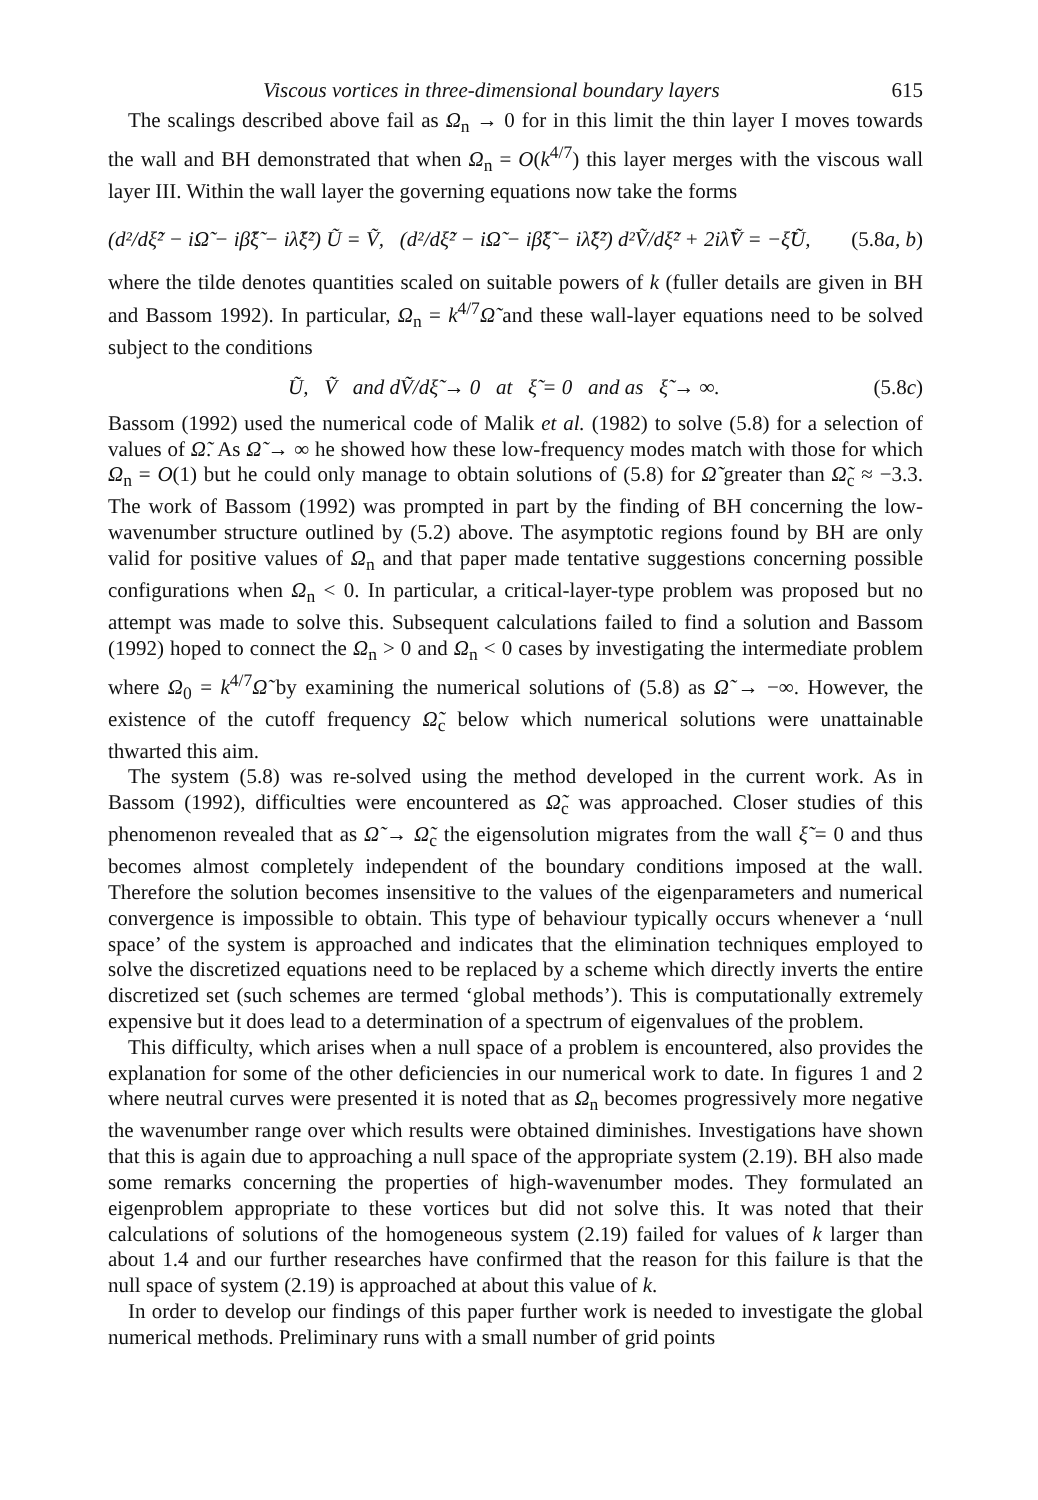Viscous vortices in three-dimensional boundary layers 615
The scalings described above fail as Ω<sub>n</sub> → 0 for in this limit the thin layer I moves towards the wall and BH demonstrated that when Ω<sub>n</sub> = O(k<sup>4/7</sup>) this layer merges with the viscous wall layer III. Within the wall layer the governing equations now take the forms
(d²/dξ̃² − iΩ̃ − iβ̃ξ̃ − iλ̃ξ̃²) Ũ = Ṽ, (d²/dξ̃² − iΩ̃ − iβ̃ξ̃ − iλ̃ξ̃²) d²Ṽ/dξ̃² + 2iλ̃Ṽ = −ξ̃Ũ, (5.8a, b)
where the tilde denotes quantities scaled on suitable powers of k (fuller details are given in BH and Bassom 1992). In particular, Ω<sub>n</sub> = k<sup>4/7</sup>Ω̃ and these wall-layer equations need to be solved subject to the conditions
Ũ, Ṽ and dṼ/dξ̃ → 0 at ξ̃ = 0 and as ξ̃ → ∞. (5.8c)
Bassom (1992) used the numerical code of Malik et al. (1982) to solve (5.8) for a selection of values of Ω̃. As Ω̃ → ∞ he showed how these low-frequency modes match with those for which Ω<sub>n</sub> = O(1) but he could only manage to obtain solutions of (5.8) for Ω̃ greater than Ω̃<sub>c</sub> ≈ −3.3. The work of Bassom (1992) was prompted in part by the finding of BH concerning the low-wavenumber structure outlined by (5.2) above. The asymptotic regions found by BH are only valid for positive values of Ω<sub>n</sub> and that paper made tentative suggestions concerning possible configurations when Ω<sub>n</sub> < 0. In particular, a critical-layer-type problem was proposed but no attempt was made to solve this. Subsequent calculations failed to find a solution and Bassom (1992) hoped to connect the Ω<sub>n</sub> > 0 and Ω<sub>n</sub> < 0 cases by investigating the intermediate problem where Ω<sub>0</sub> = k<sup>4/7</sup>Ω̃ by examining the numerical solutions of (5.8) as Ω̃ → −∞. However, the existence of the cutoff frequency Ω̃<sub>c</sub> below which numerical solutions were unattainable thwarted this aim.
The system (5.8) was re-solved using the method developed in the current work. As in Bassom (1992), difficulties were encountered as Ω̃<sub>c</sub> was approached. Closer studies of this phenomenon revealed that as Ω̃ → Ω̃<sub>c</sub> the eigensolution migrates from the wall ξ̃ = 0 and thus becomes almost completely independent of the boundary conditions imposed at the wall. Therefore the solution becomes insensitive to the values of the eigenparameters and numerical convergence is impossible to obtain. This type of behaviour typically occurs whenever a ‘null space’ of the system is approached and indicates that the elimination techniques employed to solve the discretized equations need to be replaced by a scheme which directly inverts the entire discretized set (such schemes are termed ‘global methods’). This is computationally extremely expensive but it does lead to a determination of a spectrum of eigenvalues of the problem.
This difficulty, which arises when a null space of a problem is encountered, also provides the explanation for some of the other deficiencies in our numerical work to date. In figures 1 and 2 where neutral curves were presented it is noted that as Ω<sub>n</sub> becomes progressively more negative the wavenumber range over which results were obtained diminishes. Investigations have shown that this is again due to approaching a null space of the appropriate system (2.19). BH also made some remarks concerning the properties of high-wavenumber modes. They formulated an eigenproblem appropriate to these vortices but did not solve this. It was noted that their calculations of solutions of the homogeneous system (2.19) failed for values of k larger than about 1.4 and our further researches have confirmed that the reason for this failure is that the null space of system (2.19) is approached at about this value of k.
In order to develop our findings of this paper further work is needed to investigate the global numerical methods. Preliminary runs with a small number of grid points